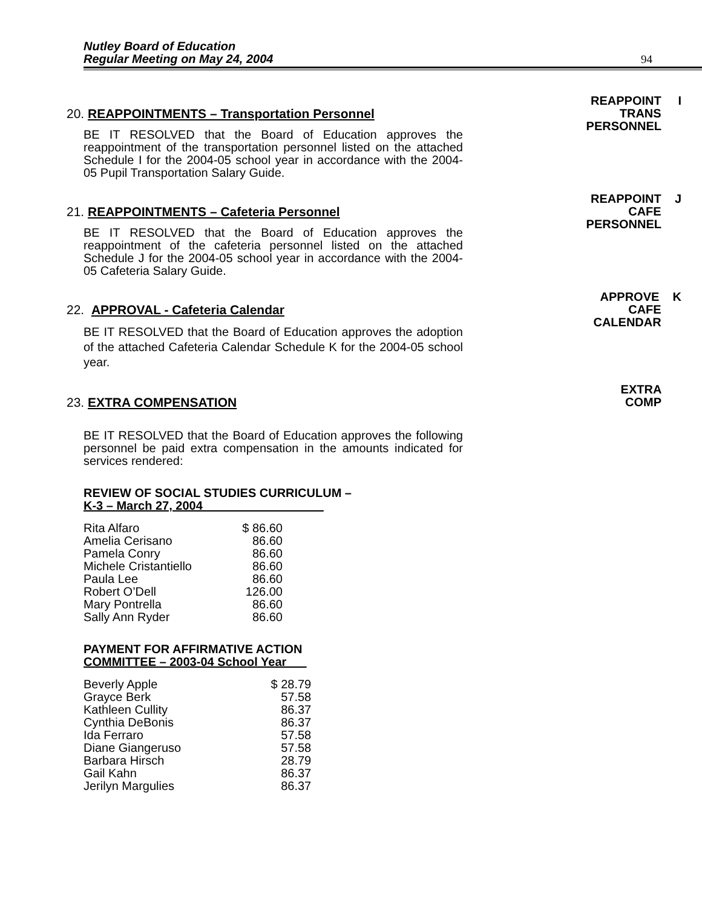Nutley Board of Education
Regular Meeting on May 24, 2004
94
20. REAPPOINTMENTS – Transportation Personnel
BE IT RESOLVED that the Board of Education approves the reappointment of the transportation personnel listed on the attached Schedule I for the 2004-05 school year in accordance with the 2004-05 Pupil Transportation Salary Guide.
REAPPOINT I
TRANS
PERSONNEL
21. REAPPOINTMENTS – Cafeteria Personnel
BE IT RESOLVED that the Board of Education approves the reappointment of the cafeteria personnel listed on the attached Schedule J for the 2004-05 school year in accordance with the 2004-05 Cafeteria Salary Guide.
REAPPOINT J
CAFE
PERSONNEL
22. APPROVAL - Cafeteria Calendar
BE IT RESOLVED that the Board of Education approves the adoption of the attached Cafeteria Calendar Schedule K for the 2004-05 school year.
APPROVE K
CAFE
CALENDAR
23. EXTRA COMPENSATION
BE IT RESOLVED that the Board of Education approves the following personnel be paid extra compensation in the amounts indicated for services rendered:
REVIEW OF SOCIAL STUDIES CURRICULUM –
K-3 – March 27, 2004
| Rita Alfaro | $ 86.60 |
| Amelia Cerisano | 86.60 |
| Pamela Conry | 86.60 |
| Michele Cristantiello | 86.60 |
| Paula Lee | 86.60 |
| Robert O’Dell | 126.00 |
| Mary Pontrella | 86.60 |
| Sally Ann Ryder | 86.60 |
PAYMENT FOR AFFIRMATIVE ACTION
COMMITTEE – 2003-04 School Year
| Beverly Apple | $ 28.79 |
| Grayce Berk | 57.58 |
| Kathleen Cullity | 86.37 |
| Cynthia DeBonis | 86.37 |
| Ida Ferraro | 57.58 |
| Diane Giangeruso | 57.58 |
| Barbara Hirsch | 28.79 |
| Gail Kahn | 86.37 |
| Jerilyn Margulies | 86.37 |
EXTRA
COMP